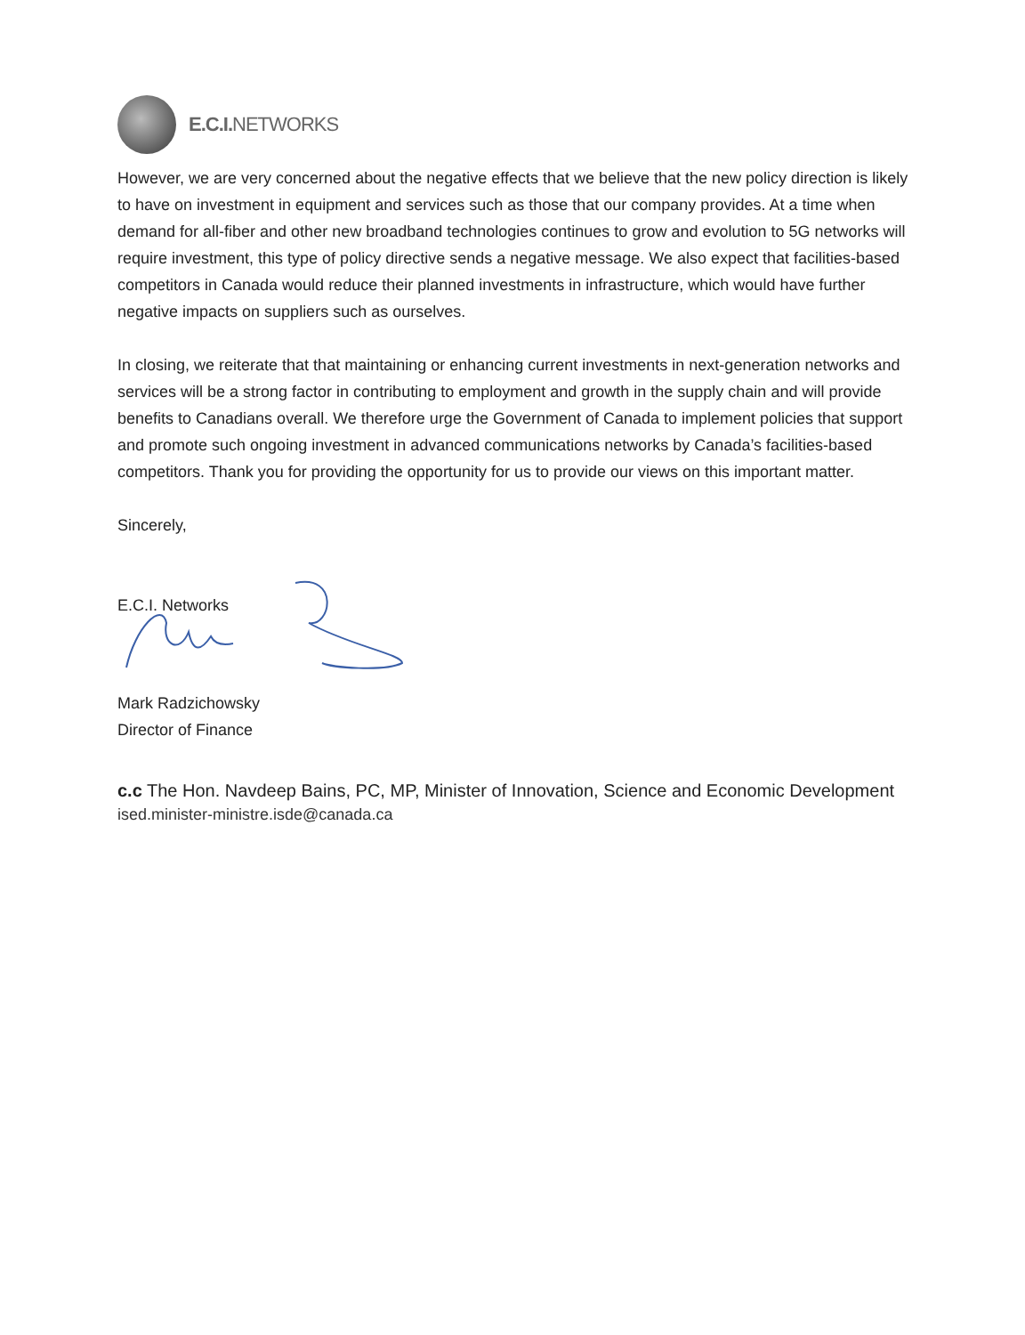E.C.I. NETWORKS
However, we are very concerned about the negative effects that we believe that the new policy direction is likely to have on investment in equipment and services such as those that our company provides. At a time when demand for all-fiber and other new broadband technologies continues to grow and evolution to 5G networks will require investment, this type of policy directive sends a negative message. We also expect that facilities-based competitors in Canada would reduce their planned investments in infrastructure, which would have further negative impacts on suppliers such as ourselves.
In closing, we reiterate that that maintaining or enhancing current investments in next-generation networks and services will be a strong factor in contributing to employment and growth in the supply chain and will provide benefits to Canadians overall. We therefore urge the Government of Canada to implement policies that support and promote such ongoing investment in advanced communications networks by Canada’s facilities-based competitors. Thank you for providing the opportunity for us to provide our views on this important matter.
Sincerely,
E.C.I. Networks
Mark Radzichowsky
Director of Finance
c.c The Hon. Navdeep Bains, PC, MP, Minister of Innovation, Science and Economic Development
ised.minister-ministre.isde@canada.ca